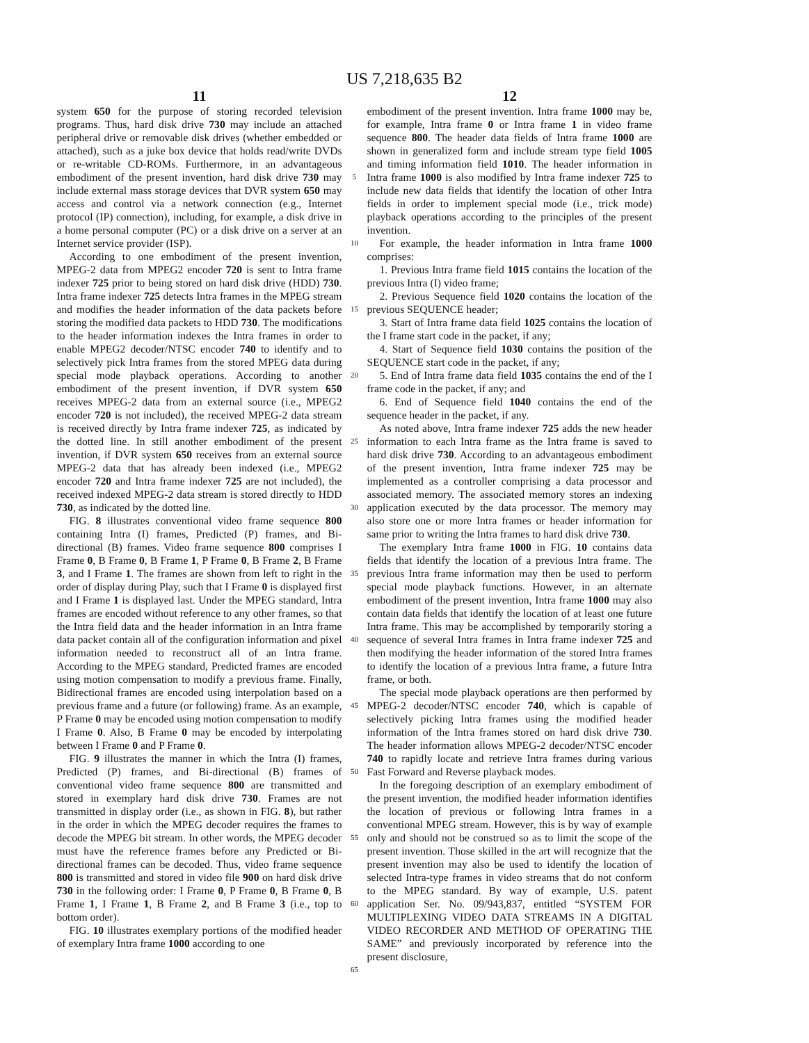US 7,218,635 B2
11
system 650 for the purpose of storing recorded television programs. Thus, hard disk drive 730 may include an attached peripheral drive or removable disk drives (whether embedded or attached), such as a juke box device that holds read/write DVDs or re-writable CD-ROMs. Furthermore, in an advantageous embodiment of the present invention, hard disk drive 730 may include external mass storage devices that DVR system 650 may access and control via a network connection (e.g., Internet protocol (IP) connection), including, for example, a disk drive in a home personal computer (PC) or a disk drive on a server at an Internet service provider (ISP).
According to one embodiment of the present invention, MPEG-2 data from MPEG2 encoder 720 is sent to Intra frame indexer 725 prior to being stored on hard disk drive (HDD) 730. Intra frame indexer 725 detects Intra frames in the MPEG stream and modifies the header information of the data packets before storing the modified data packets to HDD 730. The modifications to the header information indexes the Intra frames in order to enable MPEG2 decoder/NTSC encoder 740 to identify and to selectively pick Intra frames from the stored MPEG data during special mode playback operations. According to another embodiment of the present invention, if DVR system 650 receives MPEG-2 data from an external source (i.e., MPEG2 encoder 720 is not included), the received MPEG-2 data stream is received directly by Intra frame indexer 725, as indicated by the dotted line. In still another embodiment of the present invention, if DVR system 650 receives from an external source MPEG-2 data that has already been indexed (i.e., MPEG2 encoder 720 and Intra frame indexer 725 are not included), the received indexed MPEG-2 data stream is stored directly to HDD 730, as indicated by the dotted line.
FIG. 8 illustrates conventional video frame sequence 800 containing Intra (I) frames, Predicted (P) frames, and Bi-directional (B) frames. Video frame sequence 800 comprises I Frame 0, B Frame 0, B Frame 1, P Frame 0, B Frame 2, B Frame 3, and I Frame 1. The frames are shown from left to right in the order of display during Play, such that I Frame 0 is displayed first and I Frame 1 is displayed last. Under the MPEG standard, Intra frames are encoded without reference to any other frames, so that the Intra field data and the header information in an Intra frame data packet contain all of the configuration information and pixel information needed to reconstruct all of an Intra frame. According to the MPEG standard, Predicted frames are encoded using motion compensation to modify a previous frame. Finally, Bidirectional frames are encoded using interpolation based on a previous frame and a future (or following) frame. As an example, P Frame 0 may be encoded using motion compensation to modify I Frame 0. Also, B Frame 0 may be encoded by interpolating between I Frame 0 and P Frame 0.
FIG. 9 illustrates the manner in which the Intra (I) frames, Predicted (P) frames, and Bi-directional (B) frames of conventional video frame sequence 800 are transmitted and stored in exemplary hard disk drive 730. Frames are not transmitted in display order (i.e., as shown in FIG. 8), but rather in the order in which the MPEG decoder requires the frames to decode the MPEG bit stream. In other words, the MPEG decoder must have the reference frames before any Predicted or Bi-directional frames can be decoded. Thus, video frame sequence 800 is transmitted and stored in video file 900 on hard disk drive 730 in the following order: I Frame 0, P Frame 0, B Frame 0, B Frame 1, I Frame 1, B Frame 2, and B Frame 3 (i.e., top to bottom order).
FIG. 10 illustrates exemplary portions of the modified header of exemplary Intra frame 1000 according to one
5
10
15
20
25
30
35
40
45
50
55
60
65
12
embodiment of the present invention. Intra frame 1000 may be, for example, Intra frame 0 or Intra frame 1 in video frame sequence 800. The header data fields of Intra frame 1000 are shown in generalized form and include stream type field 1005 and timing information field 1010. The header information in Intra frame 1000 is also modified by Intra frame indexer 725 to include new data fields that identify the location of other Intra fields in order to implement special mode (i.e., trick mode) playback operations according to the principles of the present invention.
For example, the header information in Intra frame 1000 comprises:
1. Previous Intra frame field 1015 contains the location of the previous Intra (I) video frame;
2. Previous Sequence field 1020 contains the location of the previous SEQUENCE header;
3. Start of Intra frame data field 1025 contains the location of the I frame start code in the packet, if any;
4. Start of Sequence field 1030 contains the position of the SEQUENCE start code in the packet, if any;
5. End of Intra frame data field 1035 contains the end of the I frame code in the packet, if any; and
6. End of Sequence field 1040 contains the end of the sequence header in the packet, if any.
As noted above, Intra frame indexer 725 adds the new header information to each Intra frame as the Intra frame is saved to hard disk drive 730. According to an advantageous embodiment of the present invention, Intra frame indexer 725 may be implemented as a controller comprising a data processor and associated memory. The associated memory stores an indexing application executed by the data processor. The memory may also store one or more Intra frames or header information for same prior to writing the Intra frames to hard disk drive 730.
The exemplary Intra frame 1000 in FIG. 10 contains data fields that identify the location of a previous Intra frame. The previous Intra frame information may then be used to perform special mode playback functions. However, in an alternate embodiment of the present invention, Intra frame 1000 may also contain data fields that identify the location of at least one future Intra frame. This may be accomplished by temporarily storing a sequence of several Intra frames in Intra frame indexer 725 and then modifying the header information of the stored Intra frames to identify the location of a previous Intra frame, a future Intra frame, or both.
The special mode playback operations are then performed by MPEG-2 decoder/NTSC encoder 740, which is capable of selectively picking Intra frames using the modified header information of the Intra frames stored on hard disk drive 730. The header information allows MPEG-2 decoder/NTSC encoder 740 to rapidly locate and retrieve Intra frames during various Fast Forward and Reverse playback modes.
In the foregoing description of an exemplary embodiment of the present invention, the modified header information identifies the location of previous or following Intra frames in a conventional MPEG stream. However, this is by way of example only and should not be construed so as to limit the scope of the present invention. Those skilled in the art will recognize that the present invention may also be used to identify the location of selected Intra-type frames in video streams that do not conform to the MPEG standard. By way of example, U.S. patent application Ser. No. 09/943,837, entitled “SYSTEM FOR MULTIPLEXING VIDEO DATA STREAMS IN A DIGITAL VIDEO RECORDER AND METHOD OF OPERATING THE SAME” and previously incorporated by reference into the present disclosure,